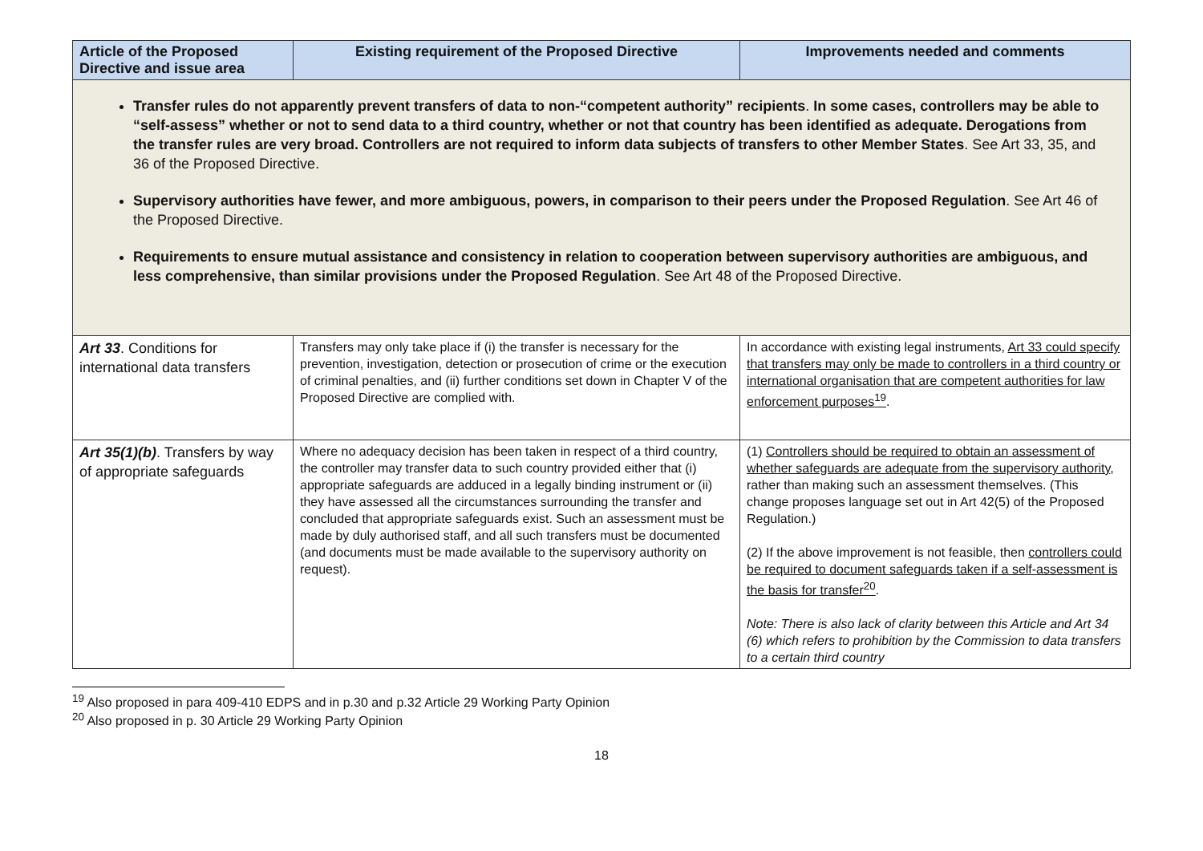| Article of the Proposed Directive and issue area | Existing requirement of the Proposed Directive | Improvements needed and comments |
| --- | --- | --- |
| Transfer rules do not apparently prevent transfers of data to non-“competent authority” recipients . In some cases, controllers may be able to “self-assess” whether or not to send data to a third country, whether or not that country has been identified as adequate. Derogations from the transfer rules are very broad. Controllers are not required to inform data subjects of transfers to other Member States . See Art 33, 35, and 36 of the Proposed Directive. Supervisory authorities have fewer, and more ambiguous, powers, in comparison to their peers under the Proposed Regulation . See Art 46 of the Proposed Directive. Requirements to ensure mutual assistance and consistency in relation to cooperation between supervisory authorities are ambiguous, and less comprehensive, than similar provisions under the Proposed Regulation . See Art 48 of the Proposed Directive. | | |
| Art 33 . Conditions for international data transfers | Transfers may only take place if (i) the transfer is necessary for the prevention, investigation, detection or prosecution of crime or the execution of criminal penalties, and (ii) further conditions set down in Chapter V of the Proposed Directive are complied with. | In accordance with existing legal instruments, Art 33 could specify that transfers may only be made to controllers in a third country or international organisation that are competent authorities for law enforcement purposes<sup>19</sup> . |
| Art 35(1)(b) . Transfers by way of appropriate safeguards | Where no adequacy decision has been taken in respect of a third country, the controller may transfer data to such country provided either that (i) appropriate safeguards are adduced in a legally binding instrument or (ii) they have assessed all the circumstances surrounding the transfer and concluded that appropriate safeguards exist. Such an assessment must be made by duly authorised staff, and all such transfers must be documented (and documents must be made available to the supervisory authority on request). | (1) Controllers should be required to obtain an assessment of whether safeguards are adequate from the supervisory authority , rather than making such an assessment themselves. (This change proposes language set out in Art 42(5) of the Proposed Regulation.) (2) If the above improvement is not feasible, then controllers could be required to document safeguards taken if a self-assessment is the basis for transfer<sup>20</sup> . Note: There is also lack of clarity between this Article and Art 34 (6) which refers to prohibition by the Commission to data transfers to a certain third country |
<sup>19</sup> Also proposed in para 409-410 EDPS and in p.30 and p.32 Article 29 Working Party Opinion
<sup>20</sup> Also proposed in p. 30 Article 29 Working Party Opinion
18